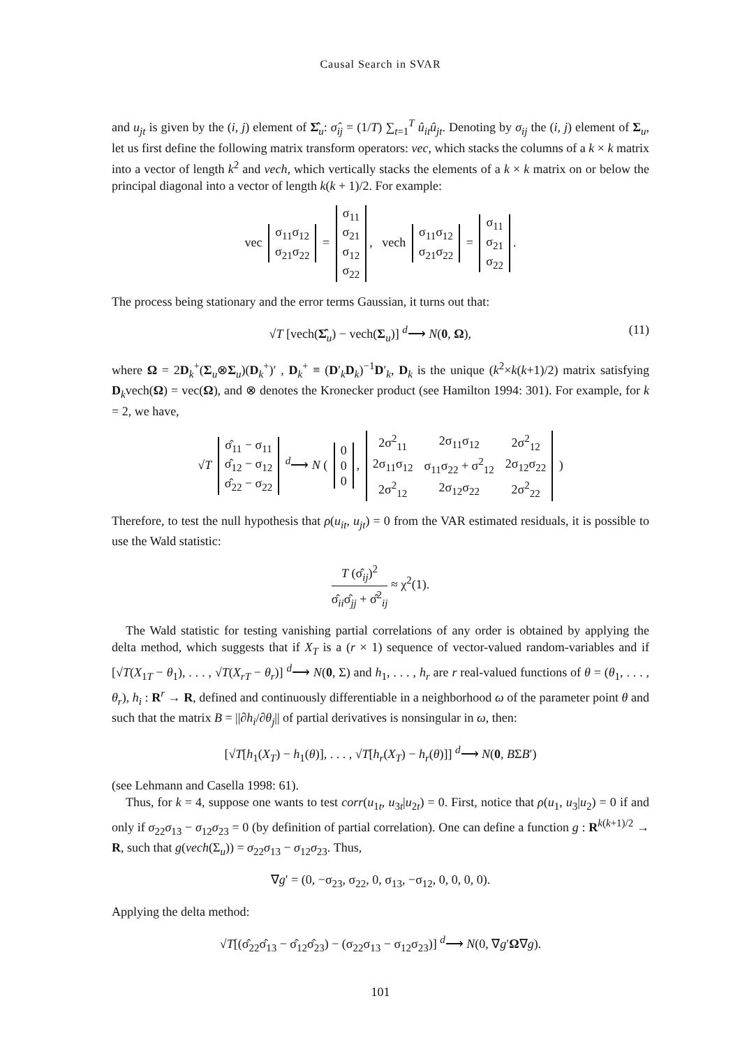Causal Search in SVAR
and u<sub>jt</sub> is given by the (i, j) element of Σ̂<sub>u</sub>: σ̂<sub>ij</sub> = (1/T) ∑<sub>t=1</sub><sup>T</sup> û<sub>it</sub>û<sub>jt</sub>. Denoting by σ<sub>ij</sub> the (i, j) element of Σ<sub>u</sub>, let us first define the following matrix transform operators: vec, which stacks the columns of a k × k matrix into a vector of length k<sup>2</sup> and vech, which vertically stacks the elements of a k × k matrix on or below the principal diagonal into a vector of length k(k + 1)/2. For example:
vec
| σ<sub>11</sub>σ<sub>12</sub> |
| σ<sub>21</sub>σ<sub>22</sub> |
=
| σ<sub>11</sub> |
| σ<sub>21</sub> |
| σ<sub>12</sub> |
| σ<sub>22</sub> |
, vech
| σ<sub>11</sub>σ<sub>12</sub> |
| σ<sub>21</sub>σ<sub>22</sub> |
=
| σ<sub>11</sub> |
| σ<sub>21</sub> |
| σ<sub>22</sub> |
.
The process being stationary and the error terms Gaussian, it turns out that:
√T [vech(Σ̂<sub>u</sub>) − vech(Σ<sub>u</sub>)] <sup>d</sup>⟶ N(0, Ω), (11)
where Ω = 2D<sub>k</sub><sup>+</sup>(Σ<sub>u</sub>⊗Σ<sub>u</sub>)(D<sub>k</sub><sup>+</sup>)′ , D<sub>k</sub><sup>+</sup> ≡ (D′<sub>k</sub>D<sub>k</sub>)<sup>−1</sup>D′<sub>k</sub>, D<sub>k</sub> is the unique (k<sup>2</sup>×k(k+1)/2) matrix satisfying D<sub>k</sub>vech(Ω) = vec(Ω), and ⊗ denotes the Kronecker product (see Hamilton 1994: 301). For example, for k = 2, we have,
√T
| σ̂<sub>11</sub> − σ<sub>11</sub> |
| σ̂<sub>12</sub> − σ<sub>12</sub> |
| σ̂<sub>22</sub> − σ<sub>22</sub> |
<sup>d</sup>⟶ N (
| 0 |
| 0 |
| 0 |
,
| 2σ<sup>2</sup><sub>11</sub> | 2σ<sub>11</sub>σ<sub>12</sub> | 2σ<sup>2</sup><sub>12</sub> |
| 2σ<sub>11</sub>σ<sub>12</sub> | σ<sub>11</sub>σ<sub>22</sub> + σ<sup>2</sup><sub>12</sub> | 2σ<sub>12</sub>σ<sub>22</sub> |
| 2σ<sup>2</sup><sub>12</sub> | 2σ<sub>12</sub>σ<sub>22</sub> | 2σ<sup>2</sup><sub>22</sub> |
)
Therefore, to test the null hypothesis that ρ(u<sub>it</sub>, u<sub>jt</sub>) = 0 from the VAR estimated residuals, it is possible to use the Wald statistic:
T (σ̂<sub>ij</sub>)<sup>2</sup> σ̂<sub>ii</sub>σ̂<sub>jj</sub> + σ̂<sup>2</sup><sub>ij</sub> ≈ χ<sup>2</sup>(1).
The Wald statistic for testing vanishing partial correlations of any order is obtained by applying the delta method, which suggests that if X<sub>T</sub> is a (r × 1) sequence of vector-valued random-variables and if [√T(X<sub>1T</sub> − θ<sub>1</sub>), . . . , √T(X<sub>rT</sub> − θ<sub>r</sub>)] <sup>d</sup>⟶ N(0, Σ) and h<sub>1</sub>, . . . , h<sub>r</sub> are r real-valued functions of θ = (θ<sub>1</sub>, . . . , θ<sub>r</sub>), h<sub>i</sub> : R<sup>r</sup> → R, defined and continuously differentiable in a neighborhood ω of the parameter point θ and such that the matrix B = ||∂h<sub>i</sub>/∂θ<sub>j</sub>|| of partial derivatives is nonsingular in ω, then:
[√T[h<sub>1</sub>(X<sub>T</sub>) − h<sub>1</sub>(θ)], . . . , √T[h<sub>r</sub>(X<sub>T</sub>) − h<sub>r</sub>(θ)]] <sup>d</sup>⟶ N(0, BΣB′)
(see Lehmann and Casella 1998: 61).
Thus, for k = 4, suppose one wants to test corr(u<sub>1t</sub>, u<sub>3t</sub>|u<sub>2t</sub>) = 0. First, notice that ρ(u<sub>1</sub>, u<sub>3</sub>|u<sub>2</sub>) = 0 if and only if σ<sub>22</sub>σ<sub>13</sub> − σ<sub>12</sub>σ<sub>23</sub> = 0 (by definition of partial correlation). One can define a function g : R<sup>k(k+1)/2</sup> → R, such that g(vech(Σ<sub>u</sub>)) = σ<sub>22</sub>σ<sub>13</sub> − σ<sub>12</sub>σ<sub>23</sub>. Thus,
∇g′ = (0, −σ<sub>23</sub>, σ<sub>22</sub>, 0, σ<sub>13</sub>, −σ<sub>12</sub>, 0, 0, 0, 0).
Applying the delta method:
√T[(σ̂<sub>22</sub>σ̂<sub>13</sub> − σ̂<sub>12</sub>σ̂<sub>23</sub>) − (σ<sub>22</sub>σ<sub>13</sub> − σ<sub>12</sub>σ<sub>23</sub>)] <sup>d</sup>⟶ N(0, ∇g′Ω∇g).
101